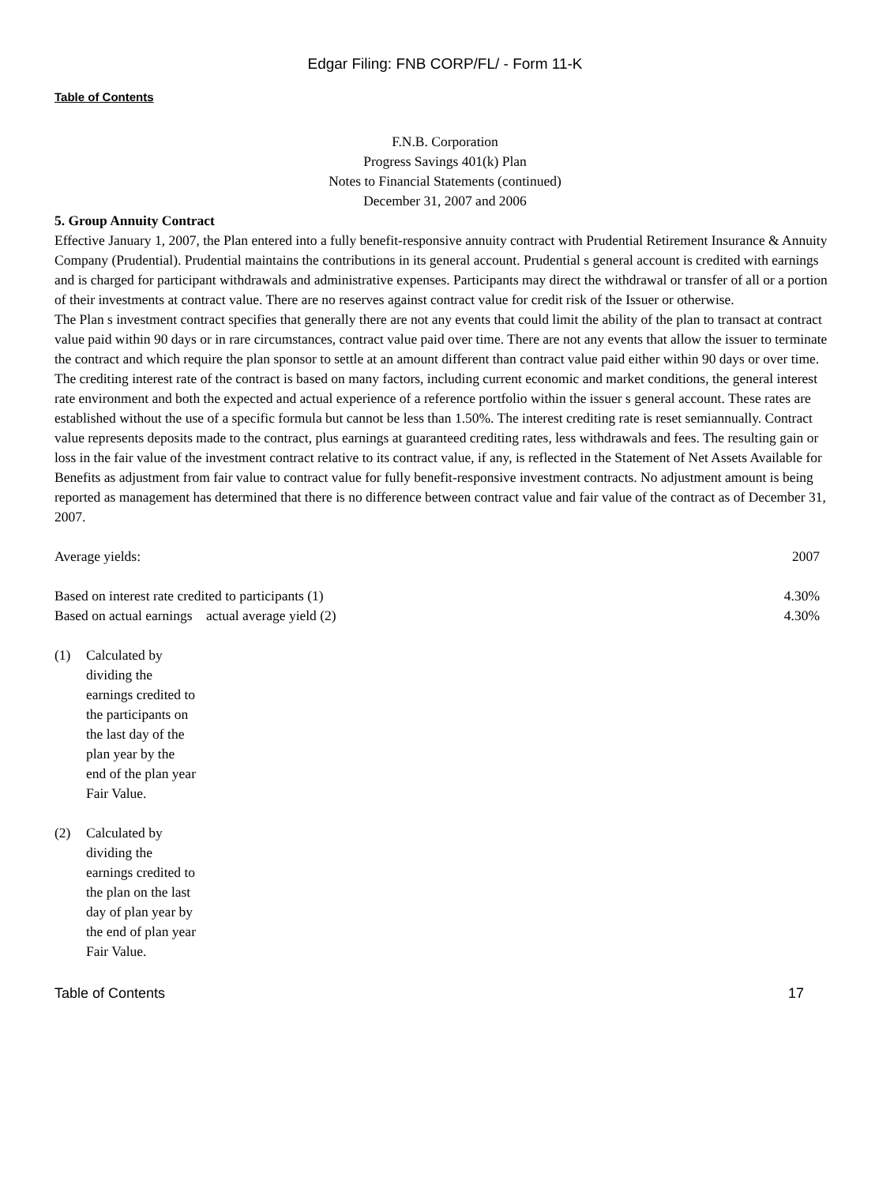Edgar Filing: FNB CORP/FL/ - Form 11-K
Table of Contents
F.N.B. Corporation
Progress Savings 401(k) Plan
Notes to Financial Statements (continued)
December 31, 2007 and 2006
5. Group Annuity Contract
Effective January 1, 2007, the Plan entered into a fully benefit-responsive annuity contract with Prudential Retirement Insurance & Annuity Company (Prudential). Prudential maintains the contributions in its general account. Prudential s general account is credited with earnings and is charged for participant withdrawals and administrative expenses. Participants may direct the withdrawal or transfer of all or a portion of their investments at contract value. There are no reserves against contract value for credit risk of the Issuer or otherwise.
The Plan s investment contract specifies that generally there are not any events that could limit the ability of the plan to transact at contract value paid within 90 days or in rare circumstances, contract value paid over time. There are not any events that allow the issuer to terminate the contract and which require the plan sponsor to settle at an amount different than contract value paid either within 90 days or over time.
The crediting interest rate of the contract is based on many factors, including current economic and market conditions, the general interest rate environment and both the expected and actual experience of a reference portfolio within the issuer s general account. These rates are established without the use of a specific formula but cannot be less than 1.50%. The interest crediting rate is reset semiannually. Contract value represents deposits made to the contract, plus earnings at guaranteed crediting rates, less withdrawals and fees. The resulting gain or loss in the fair value of the investment contract relative to its contract value, if any, is reflected in the Statement of Net Assets Available for Benefits as adjustment from fair value to contract value for fully benefit-responsive investment contracts. No adjustment amount is being reported as management has determined that there is no difference between contract value and fair value of the contract as of December 31, 2007.
| Average yields: | 2007 |
| Based on interest rate credited to participants (1) | 4.30% |
| Based on actual earnings actual average yield (2) | 4.30% |
(1) Calculated by dividing the earnings credited to the participants on the last day of the plan year by the end of the plan year Fair Value.
(2) Calculated by dividing the earnings credited to the plan on the last day of plan year by the end of plan year Fair Value.
Table of Contents 17